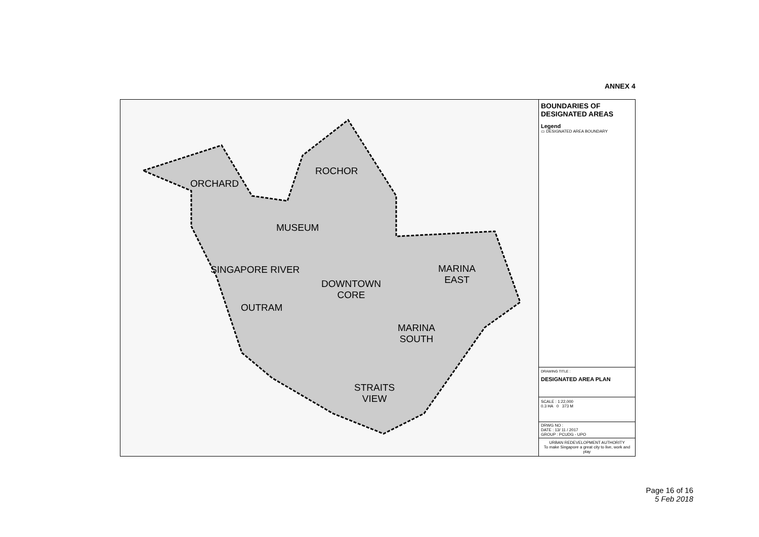ANNEX 4
ORCHARD
ROCHOR
MUSEUM
SINGAPORE RIVER
MARINA
EAST
DOWNTOWN
CORE
OUTRAM
MARINA
SOUTH
STRAITS
VIEW
BOUNDARIES OF
DESIGNATED AREAS
Legend
▭ DESIGNATED AREA BOUNDARY
DRAWING TITLE :
DESIGNATED AREA PLAN
SCALE : 1:22,000
0.3 HA 0 373 M
DRWG NO :
DATE : 13/ 11 / 2017
GROUP : PCUDG - UPO
URBAN REDEVELOPMENT AUTHORITY
To make Singapore a great city to live, work and play
Page 16 of 16
5 Feb 2018